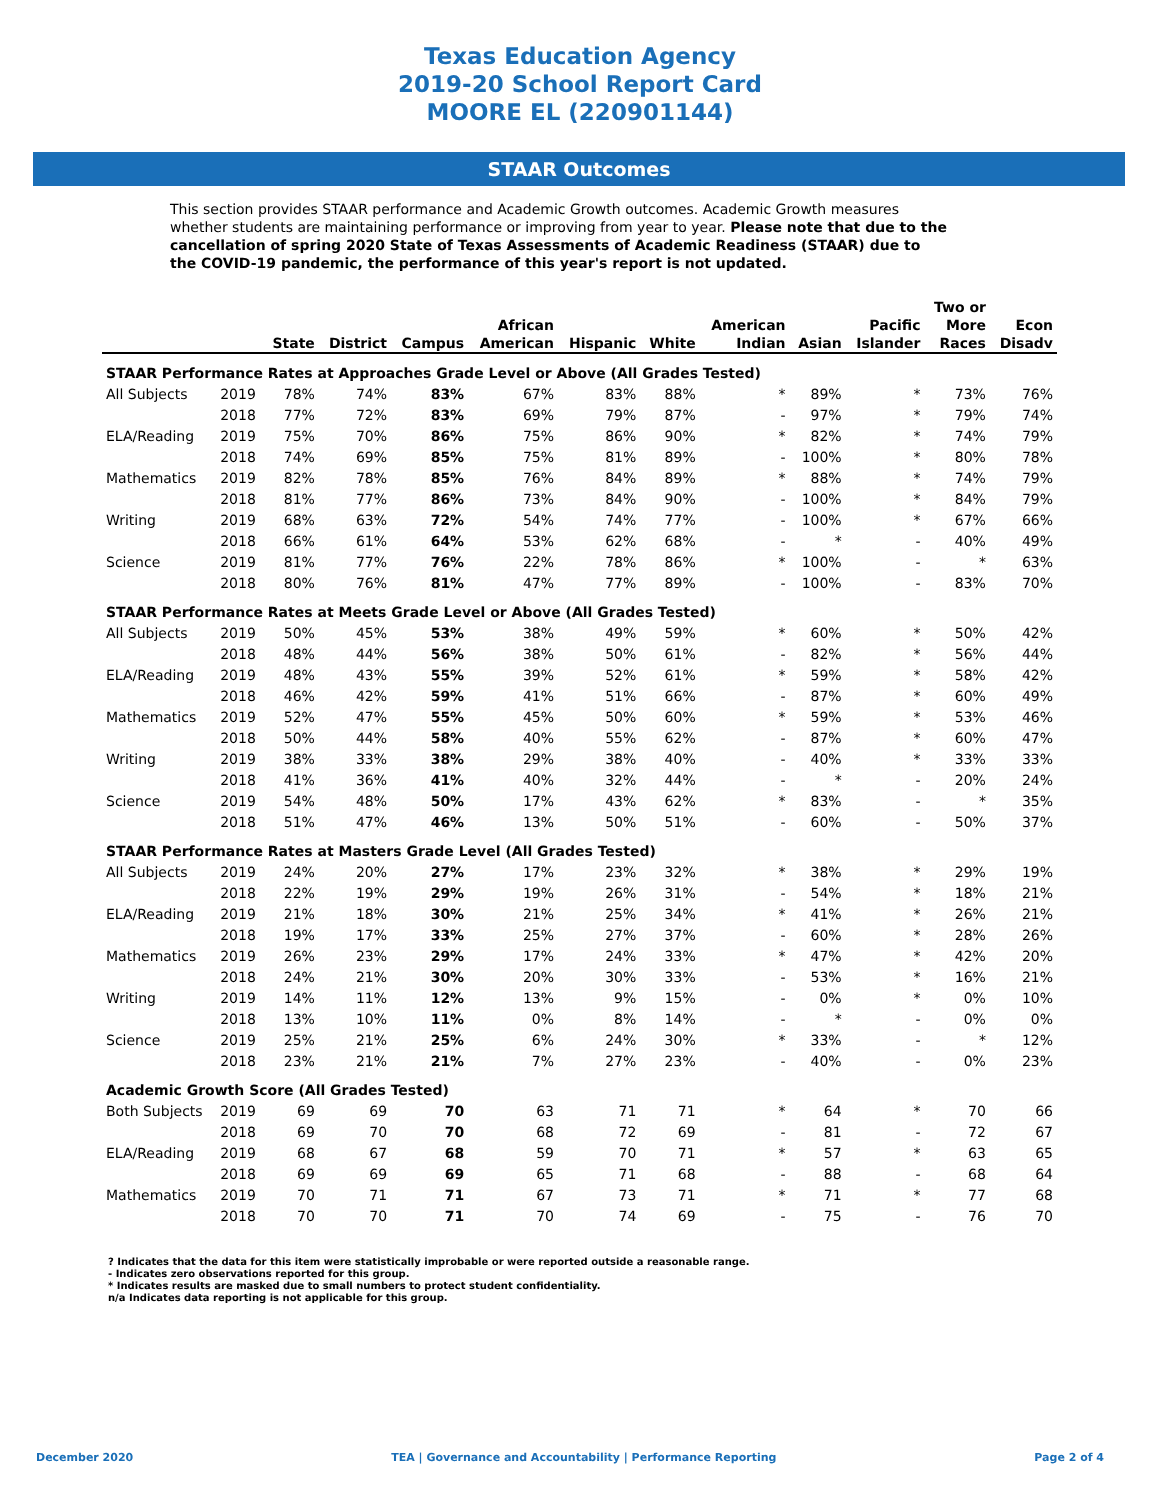Texas Education Agency
2019-20 School Report Card
MOORE EL (220901144)
STAAR Outcomes
This section provides STAAR performance and Academic Growth outcomes. Academic Growth measures whether students are maintaining performance or improving from year to year. Please note that due to the cancellation of spring 2020 State of Texas Assessments of Academic Readiness (STAAR) due to the COVID-19 pandemic, the performance of this year's report is not updated.
| | | State | District | Campus | African American | Hispanic | White | American Indian | Asian | Pacific Islander | Two or More Races | Econ Disadv |
| --- | --- | --- | --- | --- | --- | --- | --- | --- | --- | --- | --- | --- |
| STAAR Performance Rates at Approaches Grade Level or Above (All Grades Tested) | | | | | | | | | | | | |
| All Subjects | 2019 | 78% | 74% | 83% | 67% | 83% | 88% | * | 89% | * | 73% | 76% |
| | 2018 | 77% | 72% | 83% | 69% | 79% | 87% | - | 97% | * | 79% | 74% |
| ELA/Reading | 2019 | 75% | 70% | 86% | 75% | 86% | 90% | * | 82% | * | 74% | 79% |
| | 2018 | 74% | 69% | 85% | 75% | 81% | 89% | - | 100% | * | 80% | 78% |
| Mathematics | 2019 | 82% | 78% | 85% | 76% | 84% | 89% | * | 88% | * | 74% | 79% |
| | 2018 | 81% | 77% | 86% | 73% | 84% | 90% | - | 100% | * | 84% | 79% |
| Writing | 2019 | 68% | 63% | 72% | 54% | 74% | 77% | - | 100% | * | 67% | 66% |
| | 2018 | 66% | 61% | 64% | 53% | 62% | 68% | - | * | - | 40% | 49% |
| Science | 2019 | 81% | 77% | 76% | 22% | 78% | 86% | * | 100% | - | * | 63% |
| | 2018 | 80% | 76% | 81% | 47% | 77% | 89% | - | 100% | - | 83% | 70% |
| STAAR Performance Rates at Meets Grade Level or Above (All Grades Tested) | | | | | | | | | | | | |
| All Subjects | 2019 | 50% | 45% | 53% | 38% | 49% | 59% | * | 60% | * | 50% | 42% |
| | 2018 | 48% | 44% | 56% | 38% | 50% | 61% | - | 82% | * | 56% | 44% |
| ELA/Reading | 2019 | 48% | 43% | 55% | 39% | 52% | 61% | * | 59% | * | 58% | 42% |
| | 2018 | 46% | 42% | 59% | 41% | 51% | 66% | - | 87% | * | 60% | 49% |
| Mathematics | 2019 | 52% | 47% | 55% | 45% | 50% | 60% | * | 59% | * | 53% | 46% |
| | 2018 | 50% | 44% | 58% | 40% | 55% | 62% | - | 87% | * | 60% | 47% |
| Writing | 2019 | 38% | 33% | 38% | 29% | 38% | 40% | - | 40% | * | 33% | 33% |
| | 2018 | 41% | 36% | 41% | 40% | 32% | 44% | - | * | - | 20% | 24% |
| Science | 2019 | 54% | 48% | 50% | 17% | 43% | 62% | * | 83% | - | * | 35% |
| | 2018 | 51% | 47% | 46% | 13% | 50% | 51% | - | 60% | - | 50% | 37% |
| STAAR Performance Rates at Masters Grade Level (All Grades Tested) | | | | | | | | | | | | |
| All Subjects | 2019 | 24% | 20% | 27% | 17% | 23% | 32% | * | 38% | * | 29% | 19% |
| | 2018 | 22% | 19% | 29% | 19% | 26% | 31% | - | 54% | * | 18% | 21% |
| ELA/Reading | 2019 | 21% | 18% | 30% | 21% | 25% | 34% | * | 41% | * | 26% | 21% |
| | 2018 | 19% | 17% | 33% | 25% | 27% | 37% | - | 60% | * | 28% | 26% |
| Mathematics | 2019 | 26% | 23% | 29% | 17% | 24% | 33% | * | 47% | * | 42% | 20% |
| | 2018 | 24% | 21% | 30% | 20% | 30% | 33% | - | 53% | * | 16% | 21% |
| Writing | 2019 | 14% | 11% | 12% | 13% | 9% | 15% | - | 0% | * | 0% | 10% |
| | 2018 | 13% | 10% | 11% | 0% | 8% | 14% | - | * | - | 0% | 0% |
| Science | 2019 | 25% | 21% | 25% | 6% | 24% | 30% | * | 33% | - | * | 12% |
| | 2018 | 23% | 21% | 21% | 7% | 27% | 23% | - | 40% | - | 0% | 23% |
| Academic Growth Score (All Grades Tested) | | | | | | | | | | | | |
| Both Subjects | 2019 | 69 | 69 | 70 | 63 | 71 | 71 | * | 64 | * | 70 | 66 |
| | 2018 | 69 | 70 | 70 | 68 | 72 | 69 | - | 81 | - | 72 | 67 |
| ELA/Reading | 2019 | 68 | 67 | 68 | 59 | 70 | 71 | * | 57 | * | 63 | 65 |
| | 2018 | 69 | 69 | 69 | 65 | 71 | 68 | - | 88 | - | 68 | 64 |
| Mathematics | 2019 | 70 | 71 | 71 | 67 | 73 | 71 | * | 71 | * | 77 | 68 |
| | 2018 | 70 | 70 | 71 | 70 | 74 | 69 | - | 75 | - | 76 | 70 |
? Indicates that the data for this item were statistically improbable or were reported outside a reasonable range.
- Indicates zero observations reported for this group.
* Indicates results are masked due to small numbers to protect student confidentiality.
n/a Indicates data reporting is not applicable for this group.
December 2020 TEA | Governance and Accountability | Performance Reporting Page 2 of 4